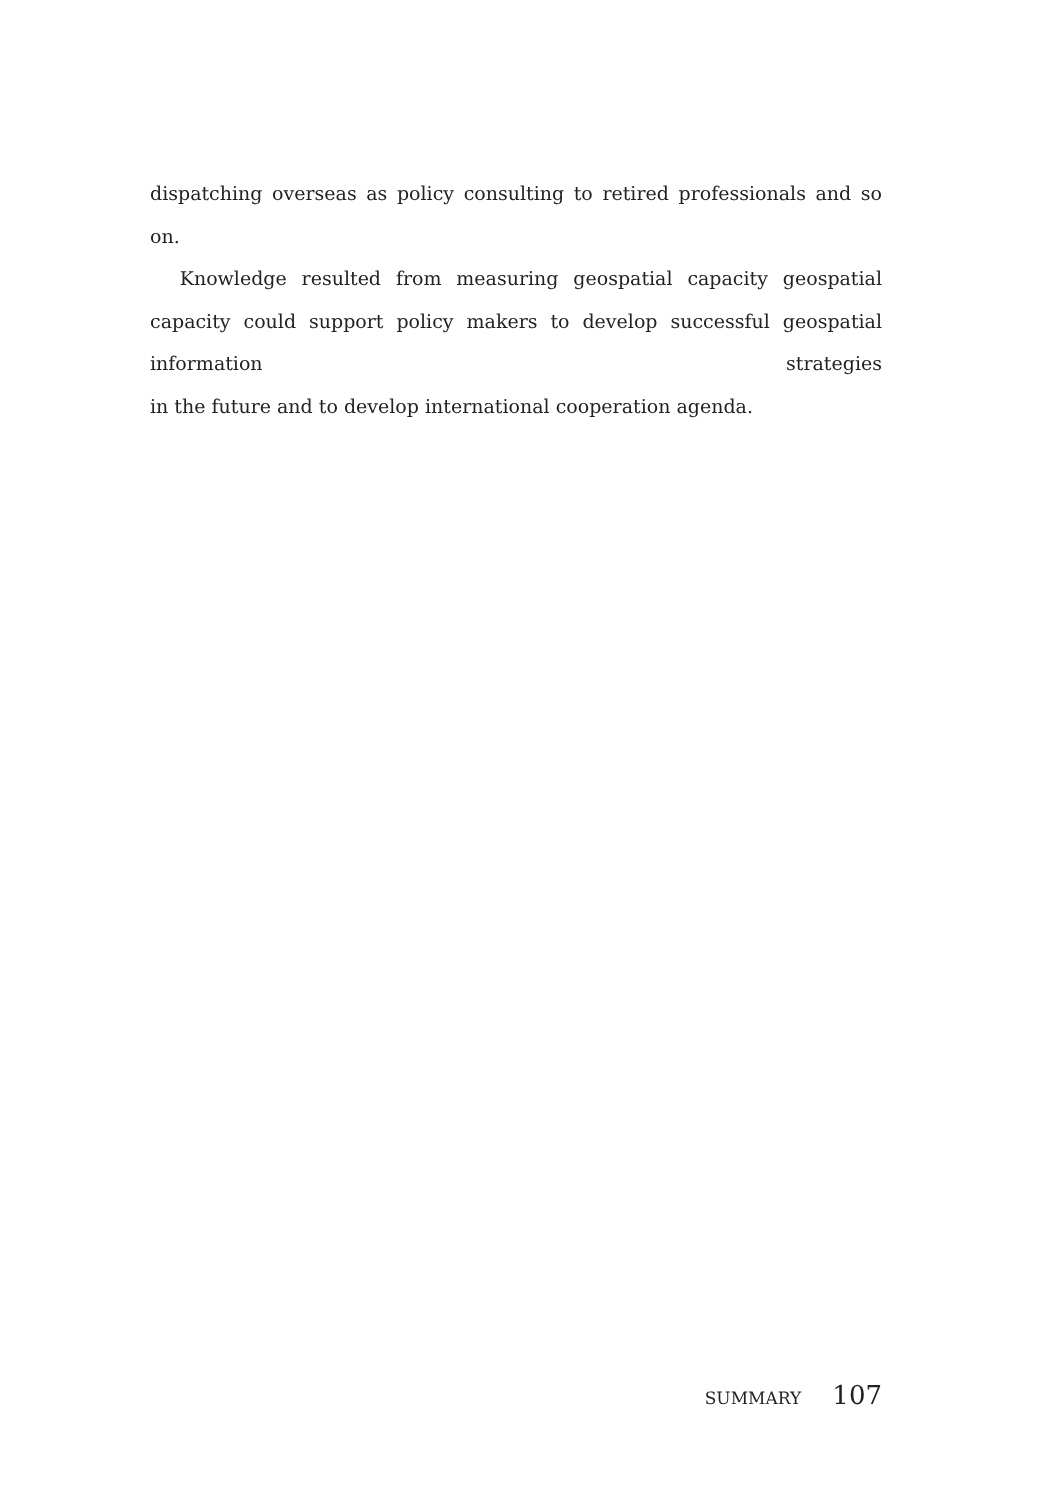dispatching overseas as policy consulting to retired professionals and so on.
Knowledge resulted from measuring geospatial capacity geospatial capacity could support policy makers to develop successful geospatial information strategies
in the future and to develop international cooperation agenda.
SUMMARY 107